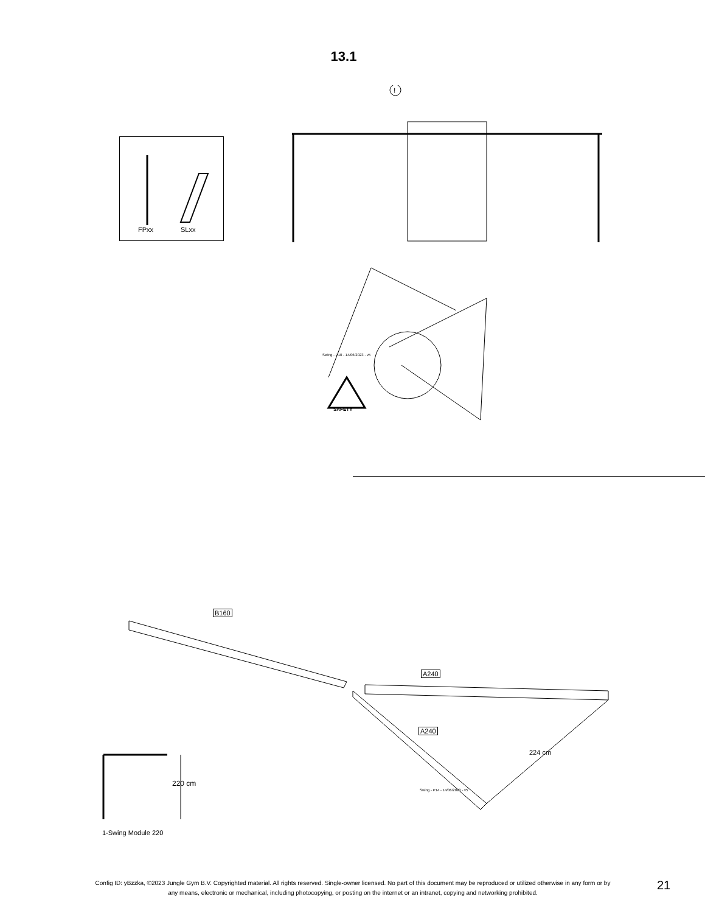13.1
FPxx SLxx
!
SAFETY
B160
A240
A240
224 cm
Swing - P14 - 14/06/2023 - v5
Swing - P10 - 14/06/2023 - v5
220 cm
1-Swing Module 220
Config ID: yBzzka, ©2023 Jungle Gym B.V. Copyrighted material. All rights reserved. Single-owner licensed. No part of this document may be reproduced or utilized otherwise in any form or by any means, electronic or mechanical, including photocopying, or posting on the internet or an intranet, copying and networking prohibited.
21